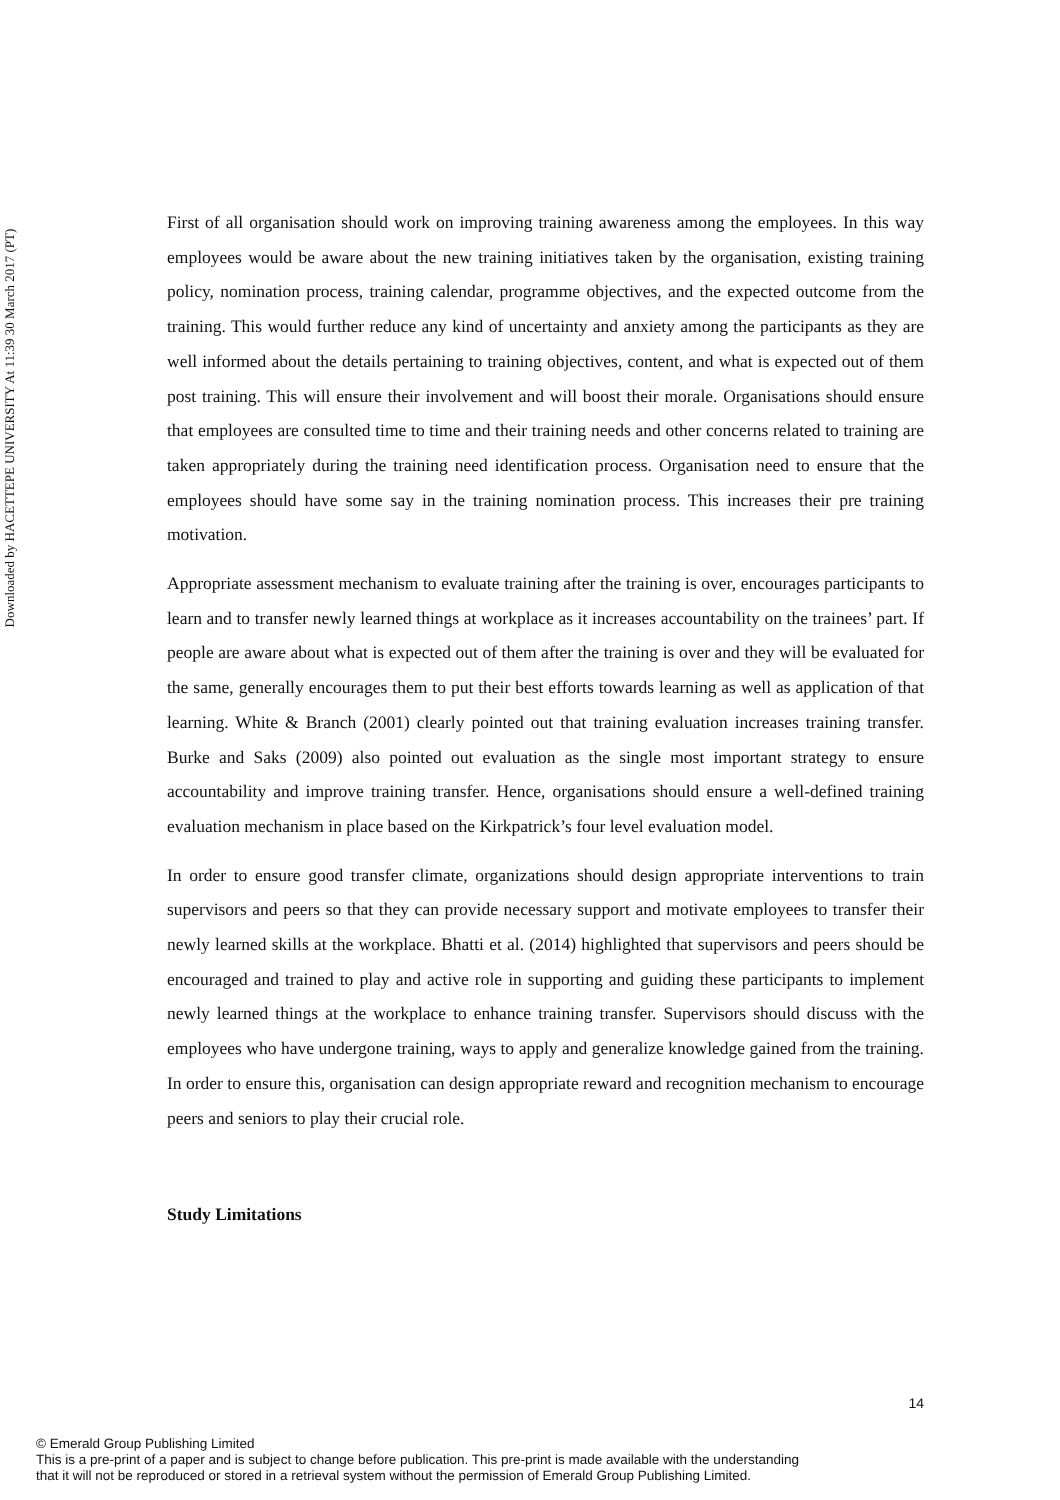Downloaded by HACETTEPE UNIVERSITY At 11:39 30 March 2017 (PT)
First of all organisation should work on improving training awareness among the employees. In this way employees would be aware about the new training initiatives taken by the organisation, existing training policy, nomination process, training calendar, programme objectives, and the expected outcome from the training. This would further reduce any kind of uncertainty and anxiety among the participants as they are well informed about the details pertaining to training objectives, content, and what is expected out of them post training. This will ensure their involvement and will boost their morale. Organisations should ensure that employees are consulted time to time and their training needs and other concerns related to training are taken appropriately during the training need identification process. Organisation need to ensure that the employees should have some say in the training nomination process. This increases their pre training motivation.
Appropriate assessment mechanism to evaluate training after the training is over, encourages participants to learn and to transfer newly learned things at workplace as it increases accountability on the trainees’ part. If people are aware about what is expected out of them after the training is over and they will be evaluated for the same, generally encourages them to put their best efforts towards learning as well as application of that learning. White & Branch (2001) clearly pointed out that training evaluation increases training transfer. Burke and Saks (2009) also pointed out evaluation as the single most important strategy to ensure accountability and improve training transfer. Hence, organisations should ensure a well-defined training evaluation mechanism in place based on the Kirkpatrick’s four level evaluation model.
In order to ensure good transfer climate, organizations should design appropriate interventions to train supervisors and peers so that they can provide necessary support and motivate employees to transfer their newly learned skills at the workplace. Bhatti et al. (2014) highlighted that supervisors and peers should be encouraged and trained to play and active role in supporting and guiding these participants to implement newly learned things at the workplace to enhance training transfer. Supervisors should discuss with the employees who have undergone training, ways to apply and generalize knowledge gained from the training. In order to ensure this, organisation can design appropriate reward and recognition mechanism to encourage peers and seniors to play their crucial role.
Study Limitations
14
© Emerald Group Publishing Limited
This is a pre-print of a paper and is subject to change before publication. This pre-print is made available with the understanding
that it will not be reproduced or stored in a retrieval system without the permission of Emerald Group Publishing Limited.